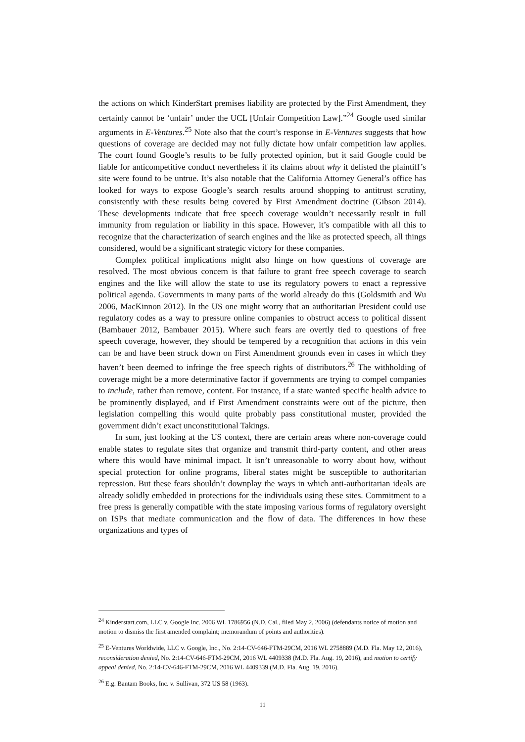the actions on which KinderStart premises liability are protected by the First Amendment, they certainly cannot be ‘unfair’ under the UCL [Unfair Competition Law].”<sup>24</sup> Google used similar arguments in E-Ventures.<sup>25</sup> Note also that the court’s response in E-Ventures suggests that how questions of coverage are decided may not fully dictate how unfair competition law applies. The court found Google’s results to be fully protected opinion, but it said Google could be liable for anticompetitive conduct nevertheless if its claims about why it delisted the plaintiff’s site were found to be untrue. It’s also notable that the California Attorney General’s office has looked for ways to expose Google’s search results around shopping to antitrust scrutiny, consistently with these results being covered by First Amendment doctrine (Gibson 2014). These developments indicate that free speech coverage wouldn’t necessarily result in full immunity from regulation or liability in this space. However, it’s compatible with all this to recognize that the characterization of search engines and the like as protected speech, all things considered, would be a significant strategic victory for these companies.
Complex political implications might also hinge on how questions of coverage are resolved. The most obvious concern is that failure to grant free speech coverage to search engines and the like will allow the state to use its regulatory powers to enact a repressive political agenda. Governments in many parts of the world already do this (Goldsmith and Wu 2006, MacKinnon 2012). In the US one might worry that an authoritarian President could use regulatory codes as a way to pressure online companies to obstruct access to political dissent (Bambauer 2012, Bambauer 2015). Where such fears are overtly tied to questions of free speech coverage, however, they should be tempered by a recognition that actions in this vein can be and have been struck down on First Amendment grounds even in cases in which they haven’t been deemed to infringe the free speech rights of distributors.<sup>26</sup> The withholding of coverage might be a more determinative factor if governments are trying to compel companies to include, rather than remove, content. For instance, if a state wanted specific health advice to be prominently displayed, and if First Amendment constraints were out of the picture, then legislation compelling this would quite probably pass constitutional muster, provided the government didn’t exact unconstitutional Takings.
In sum, just looking at the US context, there are certain areas where non-coverage could enable states to regulate sites that organize and transmit third-party content, and other areas where this would have minimal impact. It isn’t unreasonable to worry about how, without special protection for online programs, liberal states might be susceptible to authoritarian repression. But these fears shouldn’t downplay the ways in which anti-authoritarian ideals are already solidly embedded in protections for the individuals using these sites. Commitment to a free press is generally compatible with the state imposing various forms of regulatory oversight on ISPs that mediate communication and the flow of data. The differences in how these organizations and types of
<sup>24</sup> Kinderstart.com, LLC v. Google Inc. 2006 WL 1786956 (N.D. Cal., filed May 2, 2006) (defendants notice of motion and motion to dismiss the first amended complaint; memorandum of points and authorities).
<sup>25</sup> E-Ventures Worldwide, LLC v. Google, Inc., No. 2:14-CV-646-FTM-29CM, 2016 WL 2758889 (M.D. Fla. May 12, 2016), reconsideration denied, No. 2:14-CV-646-FTM-29CM, 2016 WL 4409338 (M.D. Fla. Aug. 19, 2016), and motion to certify appeal denied, No. 2:14-CV-646-FTM-29CM, 2016 WL 4409339 (M.D. Fla. Aug. 19, 2016).
<sup>26</sup> E.g. Bantam Books, Inc. v. Sullivan, 372 US 58 (1963).
11